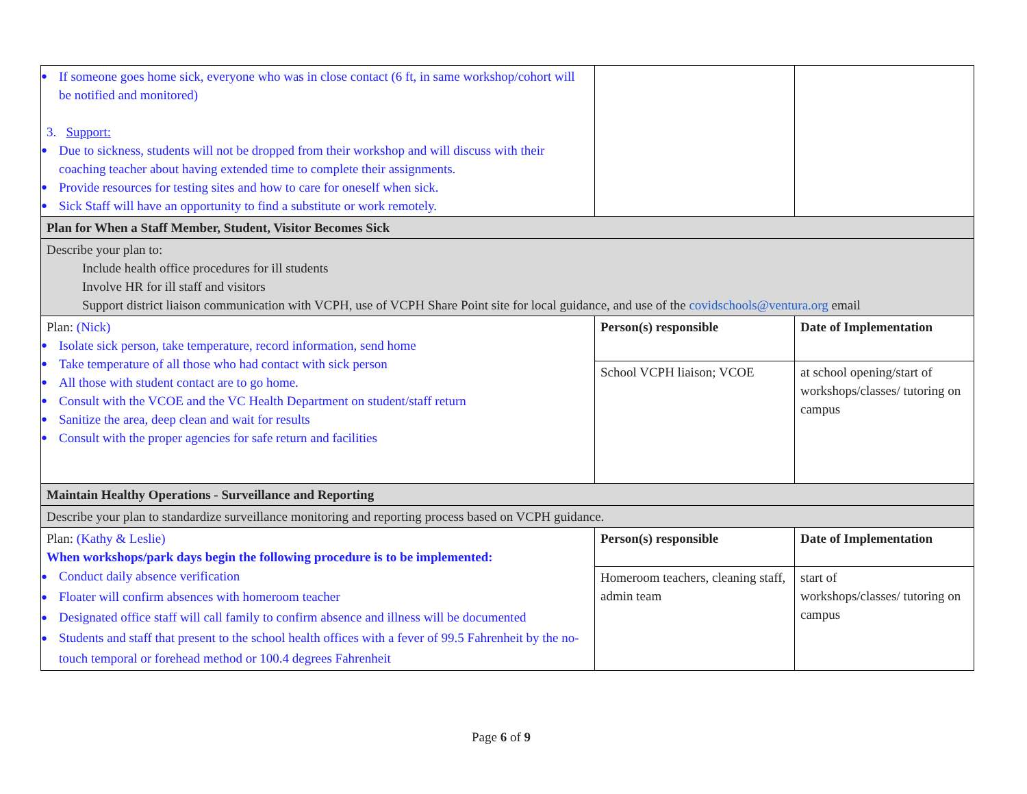| ● If someone goes home sick, everyone who was in close contact (6 ft, in same workshop/cohort will be notified and monitored) 3. Support: ● Due to sickness, students will not be dropped from their workshop and will discuss with their coaching teacher about having extended time to complete their assignments. ● Provide resources for testing sites and how to care for oneself when sick. ● Sick Staff will have an opportunity to find a substitute or work remotely. | | |
| Plan for When a Staff Member, Student, Visitor Becomes Sick | | |
| Describe your plan to: Include health office procedures for ill students Involve HR for ill staff and visitors Support district liaison communication with VCPH, use of VCPH Share Point site for local guidance, and use of the covidschools@ventura.org email | | |
| Plan: (Nick) ● Isolate sick person, take temperature, record information, send home ● Take temperature of all those who had contact with sick person ● All those with student contact are to go home. ● Consult with the VCOE and the VC Health Department on student/staff return ● Sanitize the area, deep clean and wait for results ● Consult with the proper agencies for safe return and facilities | Person(s) responsible | Date of Implementation |
| | School VCPH liaison; VCOE | at school opening/start of workshops/classes/ tutoring on campus |
| Maintain Healthy Operations - Surveillance and Reporting | | |
| Describe your plan to standardize surveillance monitoring and reporting process based on VCPH guidance. | | |
| Plan: (Kathy & Leslie) When workshops/park days begin the following procedure is to be implemented: ● Conduct daily absence verification ● Floater will confirm absences with homeroom teacher ● Designated office staff will call family to confirm absence and illness will be documented ● Students and staff that present to the school health offices with a fever of 99.5 Fahrenheit by the no-touch temporal or forehead method or 100.4 degrees Fahrenheit | Person(s) responsible | Date of Implementation |
| | Homeroom teachers, cleaning staff, admin team | start of workshops/classes/ tutoring on campus |
Page 6 of 9